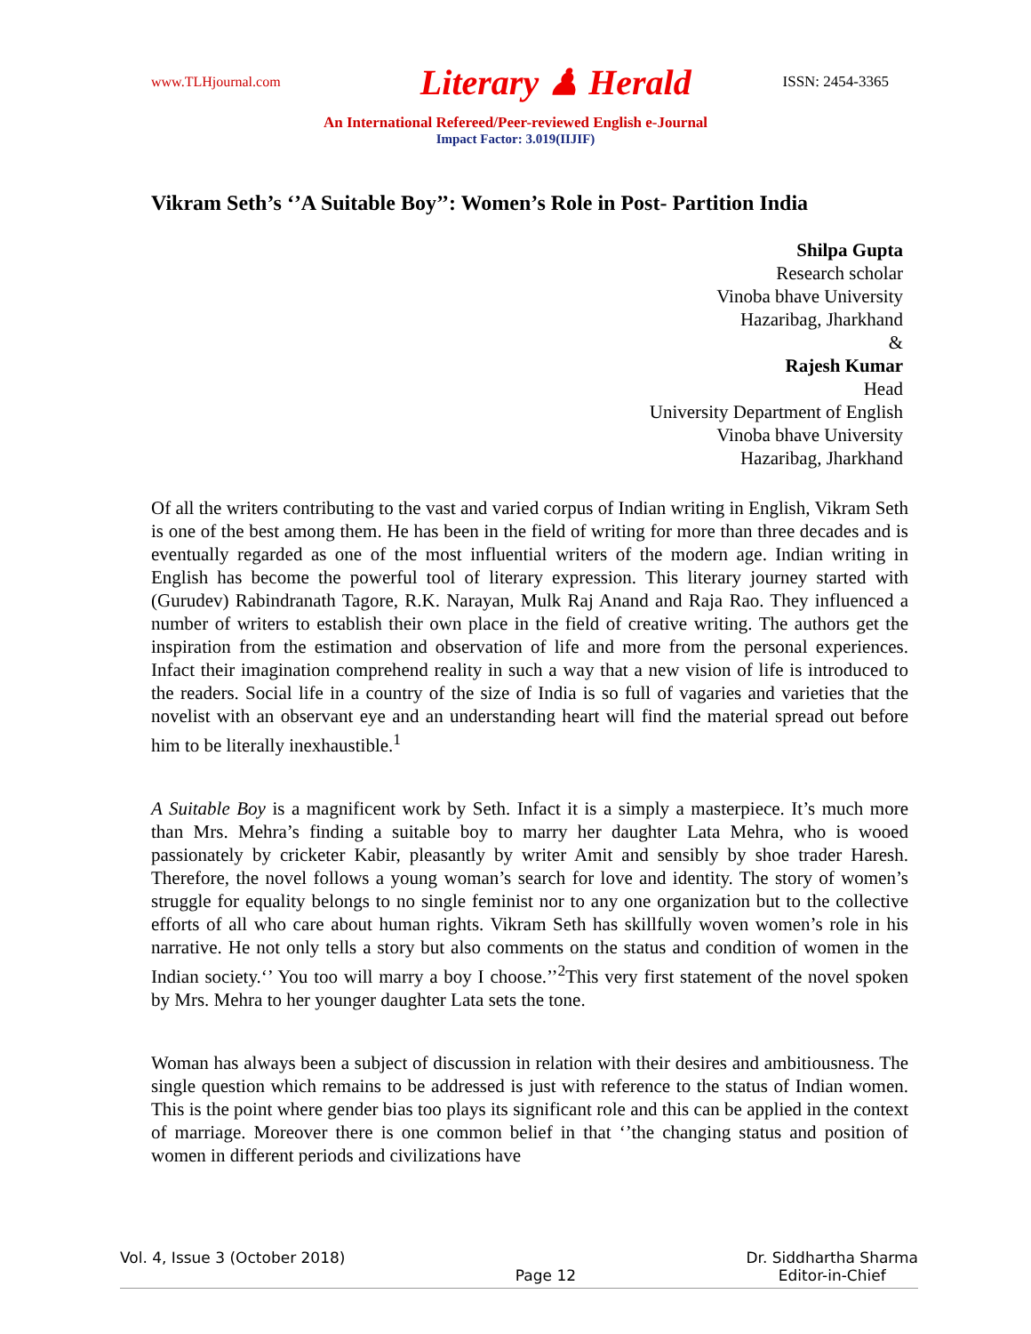www.TLHjournal.com Literary ♟ Herald ISSN: 2454-3365
An International Refereed/Peer-reviewed English e-Journal
Impact Factor: 3.019(IIJIF)
Vikram Seth’s ‘’A Suitable Boy’’: Women’s Role in Post- Partition India
Shilpa Gupta
Research scholar
Vinoba bhave University
Hazaribag, Jharkhand
&
Rajesh Kumar
Head
University Department of English
Vinoba bhave University
Hazaribag, Jharkhand
Of all the writers contributing to the vast and varied corpus of Indian writing in English, Vikram Seth is one of the best among them. He has been in the field of writing for more than three decades and is eventually regarded as one of the most influential writers of the modern age. Indian writing in English has become the powerful tool of literary expression. This literary journey started with (Gurudev) Rabindranath Tagore, R.K. Narayan, Mulk Raj Anand and Raja Rao. They influenced a number of writers to establish their own place in the field of creative writing. The authors get the inspiration from the estimation and observation of life and more from the personal experiences. Infact their imagination comprehend reality in such a way that a new vision of life is introduced to the readers. Social life in a country of the size of India is so full of vagaries and varieties that the novelist with an observant eye and an understanding heart will find the material spread out before him to be literally inexhaustible.<sup>1</sup>
A Suitable Boy is a magnificent work by Seth. Infact it is a simply a masterpiece. It’s much more than Mrs. Mehra’s finding a suitable boy to marry her daughter Lata Mehra, who is wooed passionately by cricketer Kabir, pleasantly by writer Amit and sensibly by shoe trader Haresh. Therefore, the novel follows a young woman’s search for love and identity. The story of women’s struggle for equality belongs to no single feminist nor to any one organization but to the collective efforts of all who care about human rights. Vikram Seth has skillfully woven women’s role in his narrative. He not only tells a story but also comments on the status and condition of women in the Indian society.‘’ You too will marry a boy I choose.’’<sup>2</sup>This very first statement of the novel spoken by Mrs. Mehra to her younger daughter Lata sets the tone.
Woman has always been a subject of discussion in relation with their desires and ambitiousness. The single question which remains to be addressed is just with reference to the status of Indian women. This is the point where gender bias too plays its significant role and this can be applied in the context of marriage. Moreover there is one common belief in that ‘’the changing status and position of women in different periods and civilizations have
Vol. 4, Issue 3 (October 2018) Page 12 Dr. Siddhartha Sharma
Editor-in-Chief